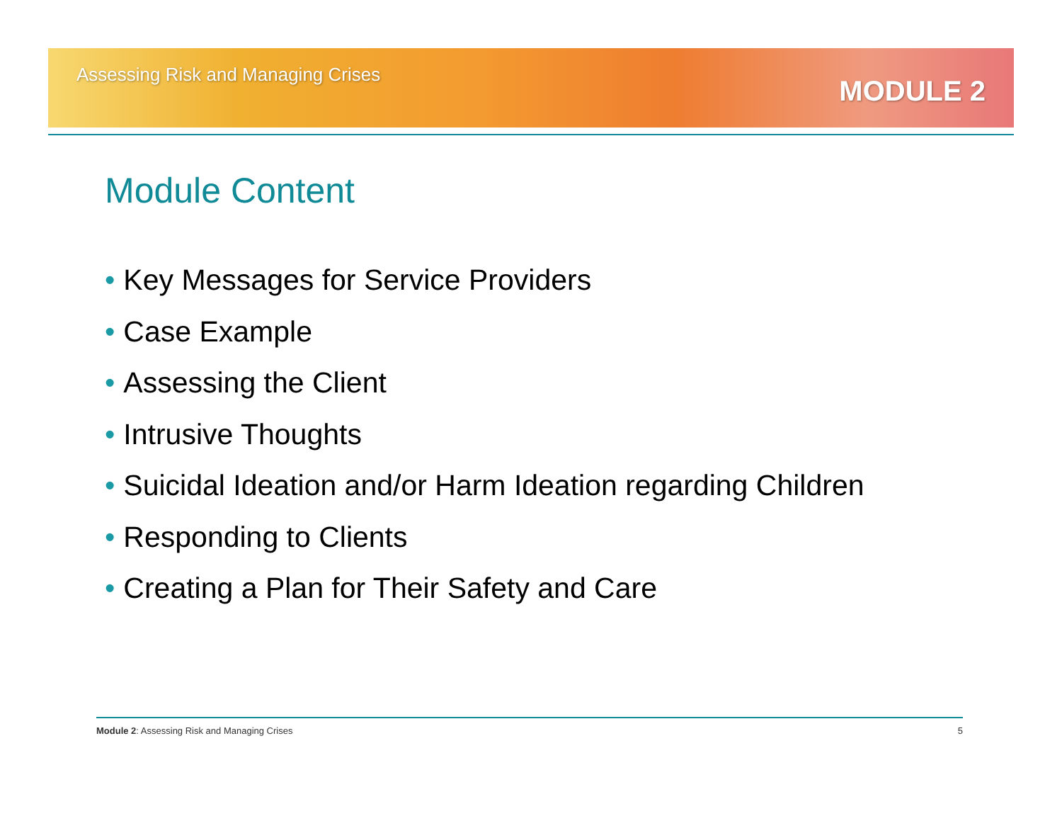Assessing Risk and Managing Crises
MODULE 2
Module Content
• Key Messages for Service Providers
• Case Example
• Assessing the Client
• Intrusive Thoughts
• Suicidal Ideation and/or Harm Ideation regarding Children
• Responding to Clients
• Creating a Plan for Their Safety and Care
Module 2: Assessing Risk and Managing Crises
5